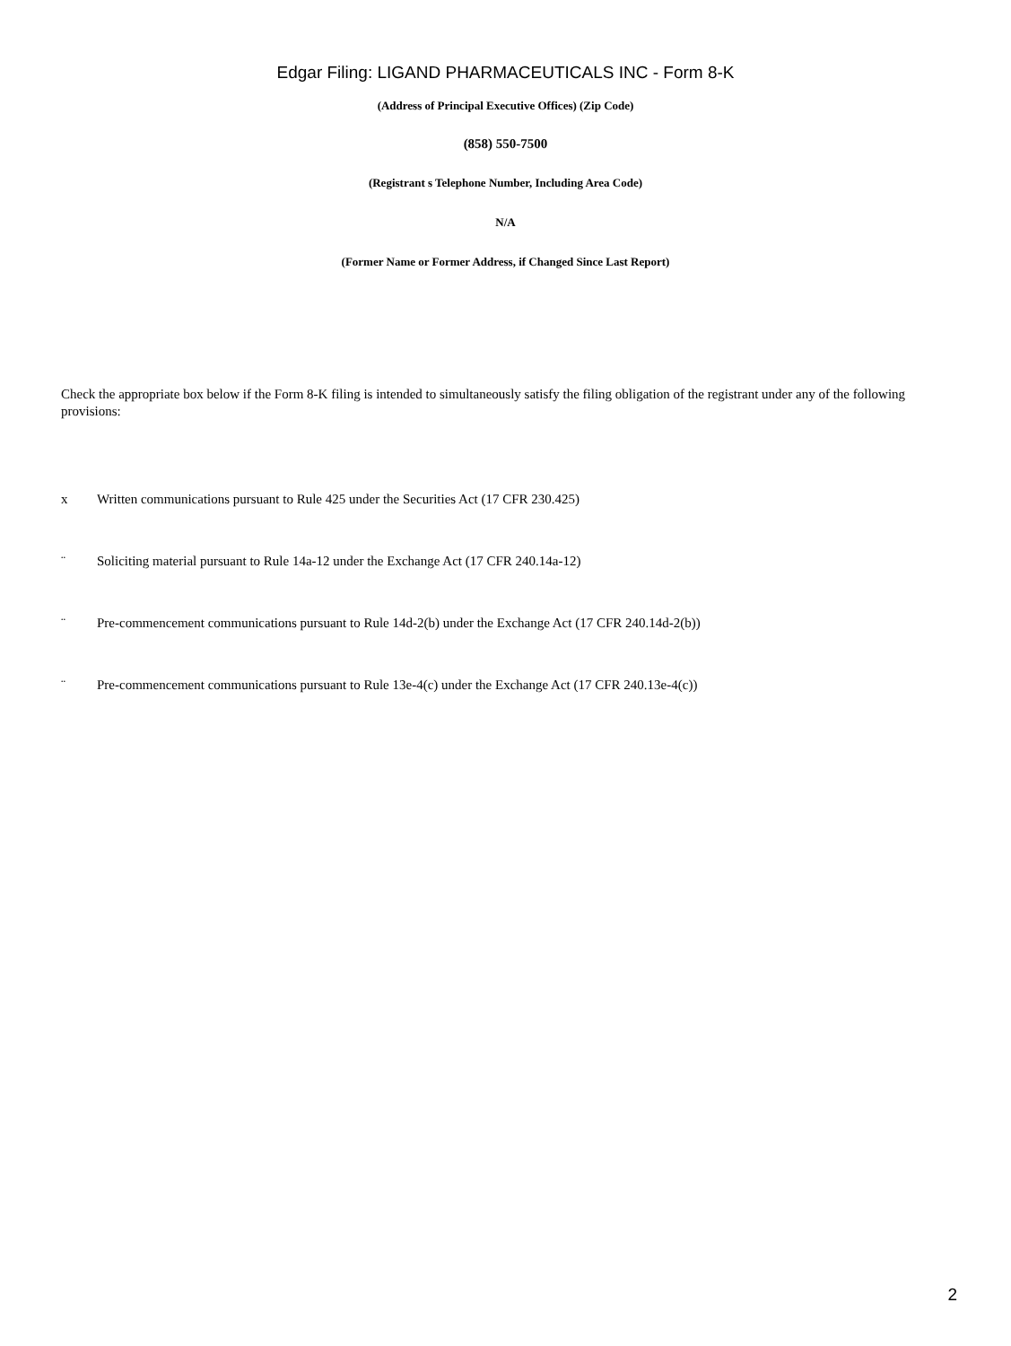Edgar Filing: LIGAND PHARMACEUTICALS INC - Form 8-K
(Address of Principal Executive Offices) (Zip Code)
(858) 550-7500
(Registrant s Telephone Number, Including Area Code)
N/A
(Former Name or Former Address, if Changed Since Last Report)
Check the appropriate box below if the Form 8-K filing is intended to simultaneously satisfy the filing obligation of the registrant under any of the following provisions:
x Written communications pursuant to Rule 425 under the Securities Act (17 CFR 230.425)
¨ Soliciting material pursuant to Rule 14a-12 under the Exchange Act (17 CFR 240.14a-12)
¨ Pre-commencement communications pursuant to Rule 14d-2(b) under the Exchange Act (17 CFR 240.14d-2(b))
¨ Pre-commencement communications pursuant to Rule 13e-4(c) under the Exchange Act (17 CFR 240.13e-4(c))
2